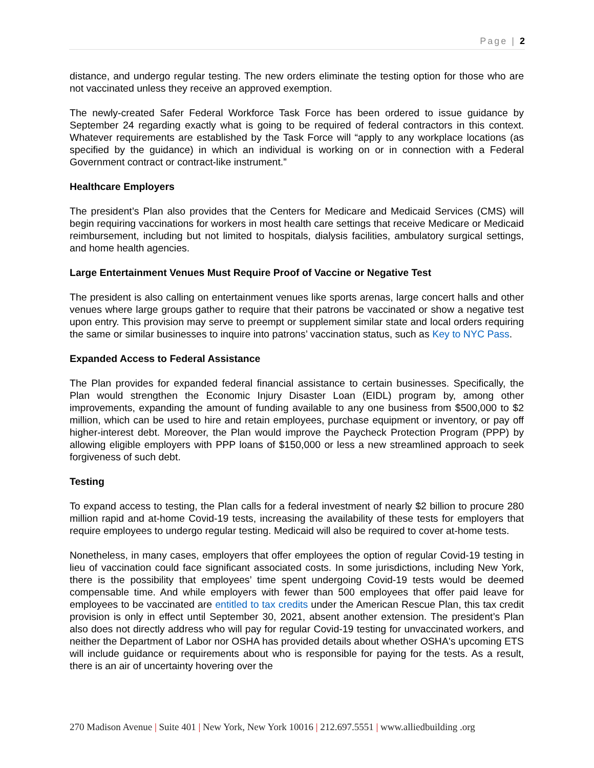Page | 2
distance, and undergo regular testing. The new orders eliminate the testing option for those who are not vaccinated unless they receive an approved exemption.
The newly-created Safer Federal Workforce Task Force has been ordered to issue guidance by September 24 regarding exactly what is going to be required of federal contractors in this context. Whatever requirements are established by the Task Force will “apply to any workplace locations (as specified by the guidance) in which an individual is working on or in connection with a Federal Government contract or contract-like instrument.”
Healthcare Employers
The president’s Plan also provides that the Centers for Medicare and Medicaid Services (CMS) will begin requiring vaccinations for workers in most health care settings that receive Medicare or Medicaid reimbursement, including but not limited to hospitals, dialysis facilities, ambulatory surgical settings, and home health agencies.
Large Entertainment Venues Must Require Proof of Vaccine or Negative Test
The president is also calling on entertainment venues like sports arenas, large concert halls and other venues where large groups gather to require that their patrons be vaccinated or show a negative test upon entry. This provision may serve to preempt or supplement similar state and local orders requiring the same or similar businesses to inquire into patrons’ vaccination status, such as Key to NYC Pass.
Expanded Access to Federal Assistance
The Plan provides for expanded federal financial assistance to certain businesses. Specifically, the Plan would strengthen the Economic Injury Disaster Loan (EIDL) program by, among other improvements, expanding the amount of funding available to any one business from $500,000 to $2 million, which can be used to hire and retain employees, purchase equipment or inventory, or pay off higher-interest debt. Moreover, the Plan would improve the Paycheck Protection Program (PPP) by allowing eligible employers with PPP loans of $150,000 or less a new streamlined approach to seek forgiveness of such debt.
Testing
To expand access to testing, the Plan calls for a federal investment of nearly $2 billion to procure 280 million rapid and at-home Covid-19 tests, increasing the availability of these tests for employers that require employees to undergo regular testing. Medicaid will also be required to cover at-home tests.
Nonetheless, in many cases, employers that offer employees the option of regular Covid-19 testing in lieu of vaccination could face significant associated costs. In some jurisdictions, including New York, there is the possibility that employees’ time spent undergoing Covid-19 tests would be deemed compensable time. And while employers with fewer than 500 employees that offer paid leave for employees to be vaccinated are entitled to tax credits under the American Rescue Plan, this tax credit provision is only in effect until September 30, 2021, absent another extension. The president’s Plan also does not directly address who will pay for regular Covid-19 testing for unvaccinated workers, and neither the Department of Labor nor OSHA has provided details about whether OSHA's upcoming ETS will include guidance or requirements about who is responsible for paying for the tests. As a result, there is an air of uncertainty hovering over the
270 Madison Avenue | Suite 401 | New York, New York 10016 | 212.697.5551 | www.alliedbuilding .org